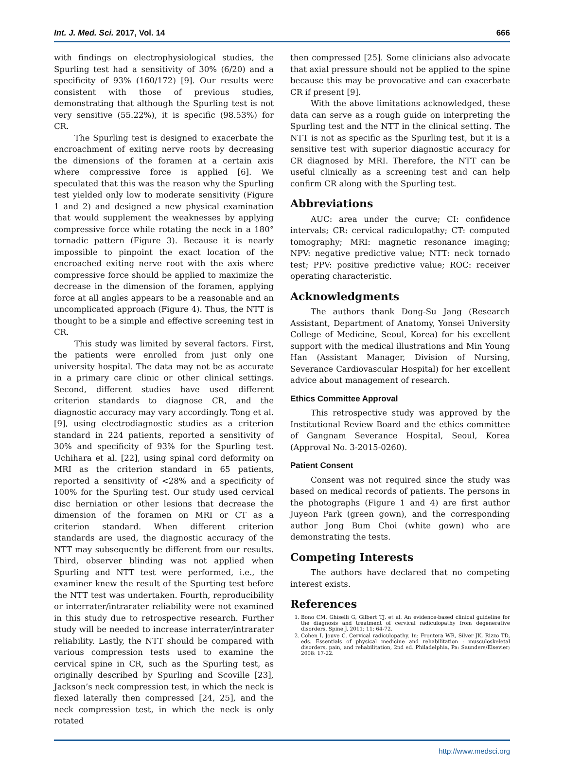Int. J. Med. Sci. 2017, Vol. 14 666
with findings on electrophysiological studies, the Spurling test had a sensitivity of 30% (6/20) and a specificity of 93% (160/172) [9]. Our results were consistent with those of previous studies, demonstrating that although the Spurling test is not very sensitive (55.22%), it is specific (98.53%) for CR.
The Spurling test is designed to exacerbate the encroachment of exiting nerve roots by decreasing the dimensions of the foramen at a certain axis where compressive force is applied [6]. We speculated that this was the reason why the Spurling test yielded only low to moderate sensitivity (Figure 1 and 2) and designed a new physical examination that would supplement the weaknesses by applying compressive force while rotating the neck in a 180° tornadic pattern (Figure 3). Because it is nearly impossible to pinpoint the exact location of the encroached exiting nerve root with the axis where compressive force should be applied to maximize the decrease in the dimension of the foramen, applying force at all angles appears to be a reasonable and an uncomplicated approach (Figure 4). Thus, the NTT is thought to be a simple and effective screening test in CR.
This study was limited by several factors. First, the patients were enrolled from just only one university hospital. The data may not be as accurate in a primary care clinic or other clinical settings. Second, different studies have used different criterion standards to diagnose CR, and the diagnostic accuracy may vary accordingly. Tong et al. [9], using electrodiagnostic studies as a criterion standard in 224 patients, reported a sensitivity of 30% and specificity of 93% for the Spurling test. Uchihara et al. [22], using spinal cord deformity on MRI as the criterion standard in 65 patients, reported a sensitivity of <28% and a specificity of 100% for the Spurling test. Our study used cervical disc herniation or other lesions that decrease the dimension of the foramen on MRI or CT as a criterion standard. When different criterion standards are used, the diagnostic accuracy of the NTT may subsequently be different from our results. Third, observer blinding was not applied when Spurling and NTT test were performed, i.e., the examiner knew the result of the Spurting test before the NTT test was undertaken. Fourth, reproducibility or interrater/intrarater reliability were not examined in this study due to retrospective research. Further study will be needed to increase interrater/intrarater reliability. Lastly, the NTT should be compared with various compression tests used to examine the cervical spine in CR, such as the Spurling test, as originally described by Spurling and Scoville [23], Jackson’s neck compression test, in which the neck is flexed laterally then compressed [24, 25], and the neck compression test, in which the neck is only rotated
then compressed [25]. Some clinicians also advocate that axial pressure should not be applied to the spine because this may be provocative and can exacerbate CR if present [9].
With the above limitations acknowledged, these data can serve as a rough guide on interpreting the Spurling test and the NTT in the clinical setting. The NTT is not as specific as the Spurling test, but it is a sensitive test with superior diagnostic accuracy for CR diagnosed by MRI. Therefore, the NTT can be useful clinically as a screening test and can help confirm CR along with the Spurling test.
Abbreviations
AUC: area under the curve; CI: confidence intervals; CR: cervical radiculopathy; CT: computed tomography; MRI: magnetic resonance imaging; NPV: negative predictive value; NTT: neck tornado test; PPV: positive predictive value; ROC: receiver operating characteristic.
Acknowledgments
The authors thank Dong-Su Jang (Research Assistant, Department of Anatomy, Yonsei University College of Medicine, Seoul, Korea) for his excellent support with the medical illustrations and Min Young Han (Assistant Manager, Division of Nursing, Severance Cardiovascular Hospital) for her excellent advice about management of research.
Ethics Committee Approval
This retrospective study was approved by the Institutional Review Board and the ethics committee of Gangnam Severance Hospital, Seoul, Korea (Approval No. 3-2015-0260).
Patient Consent
Consent was not required since the study was based on medical records of patients. The persons in the photographs (Figure 1 and 4) are first author Juyeon Park (green gown), and the corresponding author Jong Bum Choi (white gown) who are demonstrating the tests.
Competing Interests
The authors have declared that no competing interest exists.
References
1. Bono CM, Ghiselli G, Gilbert TJ, et al. An evidence-based clinical guideline for the diagnosis and treatment of cervical radiculopathy from degenerative disorders. Spine J. 2011; 11: 64-72.
2. Cohen I, Jouve C. Cervical radiculopathy. In: Frontera WR, Silver JK, Rizzo TD, eds. Essentials of physical medicine and rehabilitation : musculoskeletal disorders, pain, and rehabilitation, 2nd ed. Philadelphia, Pa: Saunders/Elsevier; 2008: 17-22.
http://www.medsci.org